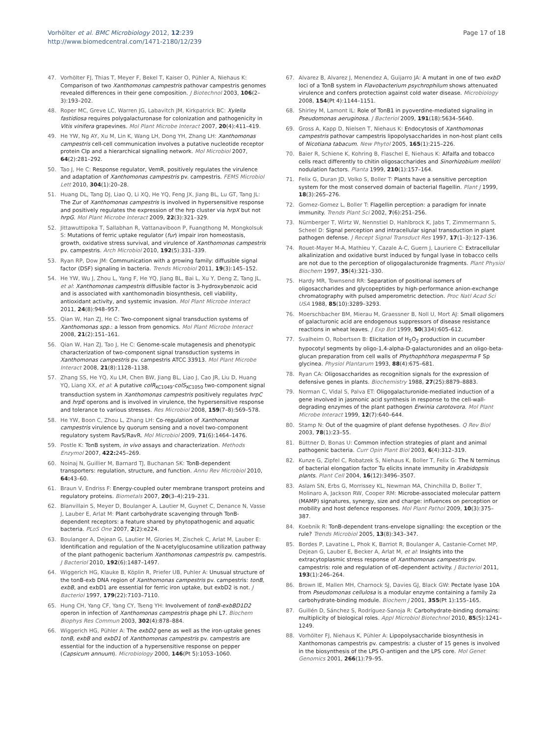Vorhölter et al. BMC Microbiology 2012, 12:239
http://www.biomedcentral.com/1471-2180/12/239
Page 17 of 18
47. Vorhölter FJ, Thias T, Meyer F, Bekel T, Kaiser O, Pühler A, Niehaus K: Comparison of two Xanthomonas campestris pathovar campestris genomes revealed differences in their gene composition. J Biotechnol 2003, 106(2–3):193–202.
48. Roper MC, Greve LC, Warren JG, Labavitch JM, Kirkpatrick BC: Xylella fastidiosa requires polygalacturonase for colonization and pathogenicity in Vitis vinifera grapevines. Mol Plant Microbe Interact 2007, 20(4):411–419.
49. He YW, Ng AY, Xu M, Lin K, Wang LH, Dong YH, Zhang LH: Xanthomonas campestris cell-cell communication involves a putative nucleotide receptor protein Clp and a hierarchical signalling network. Mol Microbiol 2007, 64(2):281–292.
50. Tao J, He C: Response regulator, VemR, positively regulates the virulence and adaptation of Xanthomonas campestris pv. campestris. FEMS Microbiol Lett 2010, 304(1):20–28.
51. Huang DL, Tang DJ, Liao Q, Li XQ, He YQ, Feng JX, Jiang BL, Lu GT, Tang JL: The Zur of Xanthomonas campestris is involved in hypersensitive response and positively regulates the expression of the hrp cluster via hrpX but not hrpG. Mol Plant Microbe Interact 2009, 22(3):321–329.
52. Jittawuttipoka T, Sallabhan R, Vattanaviboon P, Fuangthong M, Mongkolsuk S: Mutations of ferric uptake regulator (fur) impair iron homeostasis, growth, oxidative stress survival, and virulence of Xanthomonas campestris pv. campestris. Arch Microbiol 2010, 192(5):331–339.
53. Ryan RP, Dow JM: Communication with a growing family: diffusible signal factor (DSF) signaling in bacteria. Trends Microbiol 2011, 19(3):145–152.
54. He YW, Wu J, Zhou L, Yang F, He YQ, Jiang BL, Bai L, Xu Y, Deng Z, Tang JL, et al: Xanthomonas campestris diffusible factor is 3-hydroxybenzoic acid and is associated with xanthomonadin biosynthesis, cell viability, antioxidant activity, and systemic invasion. Mol Plant Microbe Interact 2011, 24(8):948–957.
55. Qian W, Han ZJ, He C: Two-component signal transduction systems of Xanthomonas spp.: a lesson from genomics. Mol Plant Microbe Interact 2008, 21(2):151–161.
56. Qian W, Han ZJ, Tao J, He C: Genome-scale mutagenesis and phenotypic characterization of two-component signal transduction systems in Xanthomonas campestris pv. campestris ATCC 33913. Mol Plant Microbe Interact 2008, 21(8):1128–1138.
57. Zhang SS, He YQ, Xu LM, Chen BW, Jiang BL, Liao J, Cao JR, Liu D, Huang YQ, Liang XX, et al: A putative colR<sub>XC1049</sub>-colS<sub>XC1050</sub> two-component signal transduction system in Xanthomonas campestris positively regulates hrpC and hrpE operons and is involved in virulence, the hypersensitive response and tolerance to various stresses. Res Microbiol 2008, 159(7–8):569–578.
58. He YW, Boon C, Zhou L, Zhang LH: Co-regulation of Xanthomonas campestris virulence by quorum sensing and a novel two-component regulatory system RavS/RavR. Mol Microbiol 2009, 71(6):1464–1476.
59. Postle K: TonB system, in vivo assays and characterization. Methods Enzymol 2007, 422: 245–269.
60. Noinaj N, Guillier M, Barnard TJ, Buchanan SK: TonB-dependent transporters: regulation, structure, and function. Annu Rev Microbiol 2010, 64: 43–60.
61. Braun V, Endriss F: Energy-coupled outer membrane transport proteins and regulatory proteins. Biometals 2007, 20(3–4):219–231.
62. Blanvillain S, Meyer D, Boulanger A, Lautier M, Guynet C, Denance N, Vasse J, Lauber E, Arlat M: Plant carbohydrate scavenging through TonB-dependent receptors: a feature shared by phytopathogenic and aquatic bacteria. PLoS One 2007, 2(2):e224.
63. Boulanger A, Dejean G, Lautier M, Glories M, Zischek C, Arlat M, Lauber E: Identification and regulation of the N-acetylglucosamine utilization pathway of the plant pathogenic bacterium Xanthomonas campestris pv. campestris. J Bacteriol 2010, 192(6):1487–1497.
64. Wiggerich HG, Klauke B, Köplin R, Priefer UB, Puhler A: Unusual structure of the tonB-exb DNA region of Xanthomonas campestris pv. campestris: tonB, exbB, and exbD1 are essential for ferric iron uptake, but exbD2 is not. J Bacteriol 1997, 179(22):7103–7110.
65. Hung CH, Yang CF, Yang CY, Tseng YH: Involvement of tonB-exbBD1D2 operon in infection of Xanthomonas campestris phage phi L7. Biochem Biophys Res Commun 2003, 302(4):878–884.
66. Wiggerich HG, Pühler A: The exbD2 gene as well as the iron-uptake genes tonB, exbB and exbD1 of Xanthomonas campestris pv. campestris are essential for the induction of a hypersensitive response on pepper (Capsicum annuum). Microbiology 2000, 146(Pt 5):1053–1060.
67. Alvarez B, Alvarez J, Menendez A, Guijarro JA: A mutant in one of two exbD loci of a TonB system in Flavobacterium psychrophilum shows attenuated virulence and confers protection against cold water disease. Microbiology 2008, 154(Pt 4):1144–1151.
68. Shirley M, Lamont IL: Role of TonB1 in pyoverdine-mediated signaling in Pseudomonas aeruginosa. J Bacteriol 2009, 191(18):5634–5640.
69. Gross A, Kapp D, Nielsen T, Niehaus K: Endocytosis of Xanthomonas campestris pathovar campestris lipopolysaccharides in non-host plant cells of Nicotiana tabacum. New Phytol 2005, 165(1):215–226.
70. Baier R, Schiene K, Kohring B, Flaschel E, Niehaus K: Alfalfa and tobacco cells react differently to chitin oligosaccharides and Sinorhizobium meliloti nodulation factors. Planta 1999, 210(1):157–164.
71. Felix G, Duran JD, Volko S, Boller T: Plants have a sensitive perception system for the most conserved domain of bacterial flagellin. Plant J 1999, 18(3):265–276.
72. Gomez-Gomez L, Boller T: Flagellin perception: a paradigm for innate immunity. Trends Plant Sci 2002, 7(6):251–256.
73. Nürnberger T, Wirtz W, Nennstiel D, Hahlbrock K, Jabs T, Zimmermann S, Scheel D: Signal perception and intracellular signal transduction in plant pathogen defense. J Recept Signal Transduct Res 1997, 17(1–3):127–136.
74. Rouet-Mayer M-A, Mathieu Y, Cazale A-C, Guern J, Lauriere C: Extracellular alkalinization and oxidative burst induced by fungal lyase in tobacco cells are not due to the perception of oligogalacturonide fragments. Plant Physiol Biochem 1997, 35(4):321–330.
75. Hardy MR, Townsend RR: Separation of positional isomers of oligosaccharides and glycopeptides by high-performance anion-exchange chromatography with pulsed amperometric detection. Proc Natl Acad Sci USA 1988, 85(10):3289–3293.
76. Moerschbacher BM, Mierau M, Graessner B, Noll U, Mort AJ: Small oligomers of galacturonic acid are endogenous suppressors of disease resistance reactions in wheat leaves. J Exp Bot 1999, 50(334):605–612.
77. Svalheim O, Robertsen B: Elicitation of H<sub>2</sub>O<sub>2</sub> production in cucumber hypocotyl segments by oligo-1,4-alpha-D-galacturonides and an oligo-beta-glucan preparation from cell walls of Phythophthora megasperma F Sp glycinea. Physiol Plantarum 1993, 88(4):675–681.
78. Ryan CA: Oligosaccharides as recognition signals for the expression of defensive genes in plants. Biochemistry 1988, 27(25):8879–8883.
79. Norman C, Vidal S, Palva ET: Oligogalacturonide-mediated induction of a gene involved in jasmonic acid synthesis in response to the cell-wall-degrading enzymes of the plant pathogen Erwinia carotovora. Mol Plant Microbe Interact 1999, 12(7):640–644.
80. Stamp N: Out of the quagmire of plant defense hypotheses. Q Rev Biol 2003, 78(1):23–55.
81. Büttner D, Bonas U: Common infection strategies of plant and animal pathogenic bacteria. Curr Opin Plant Biol 2003, 6(4):312–319.
82. Kunze G, Zipfel C, Robatzek S, Niehaus K, Boller T, Felix G: The N terminus of bacterial elongation factor Tu elicits innate immunity in Arabidopsis plants. Plant Cell 2004, 16(12):3496–3507.
83. Aslam SN, Erbs G, Morrissey KL, Newman MA, Chinchilla D, Boller T, Molinaro A, Jackson RW, Cooper RM: Microbe-associated molecular pattern (MAMP) signatures, synergy, size and charge: influences on perception or mobility and host defence responses. Mol Plant Pathol 2009, 10(3):375–387.
84. Koebnik R: TonB-dependent trans-envelope signalling: the exception or the rule? Trends Microbiol 2005, 13(8):343–347.
85. Bordes P, Lavatine L, Phok K, Barriot R, Boulanger A, Castanie-Cornet MP, Dejean G, Lauber E, Becker A, Arlat M, et al: Insights into the extracytoplasmic stress response of Xanthomonas campestris pv. campestris: role and regulation of σE-dependent activity. J Bacteriol 2011, 193(1):246–264.
86. Brown IE, Mallen MH, Charnock SJ, Davies GJ, Black GW: Pectate lyase 10A from Pseudomonas cellulosa is a modular enzyme containing a family 2a carbohydrate-binding module. Biochem J 2001, 355(Pt 1):155–165.
87. Guillén D, Sánchez S, Rodríguez-Sanoja R: Carbohydrate-binding domains: multiplicity of biological roles. Appl Microbiol Biotechnol 2010, 85(5):1241–1249.
88. Vorhölter FJ, Niehaus K, Pühler A: Lipopolysaccharide biosynthesis in Xanthomonas campestris pv. campestris: a cluster of 15 genes is involved in the biosynthesis of the LPS O-antigen and the LPS core. Mol Genet Genomics 2001, 266(1):79–95.